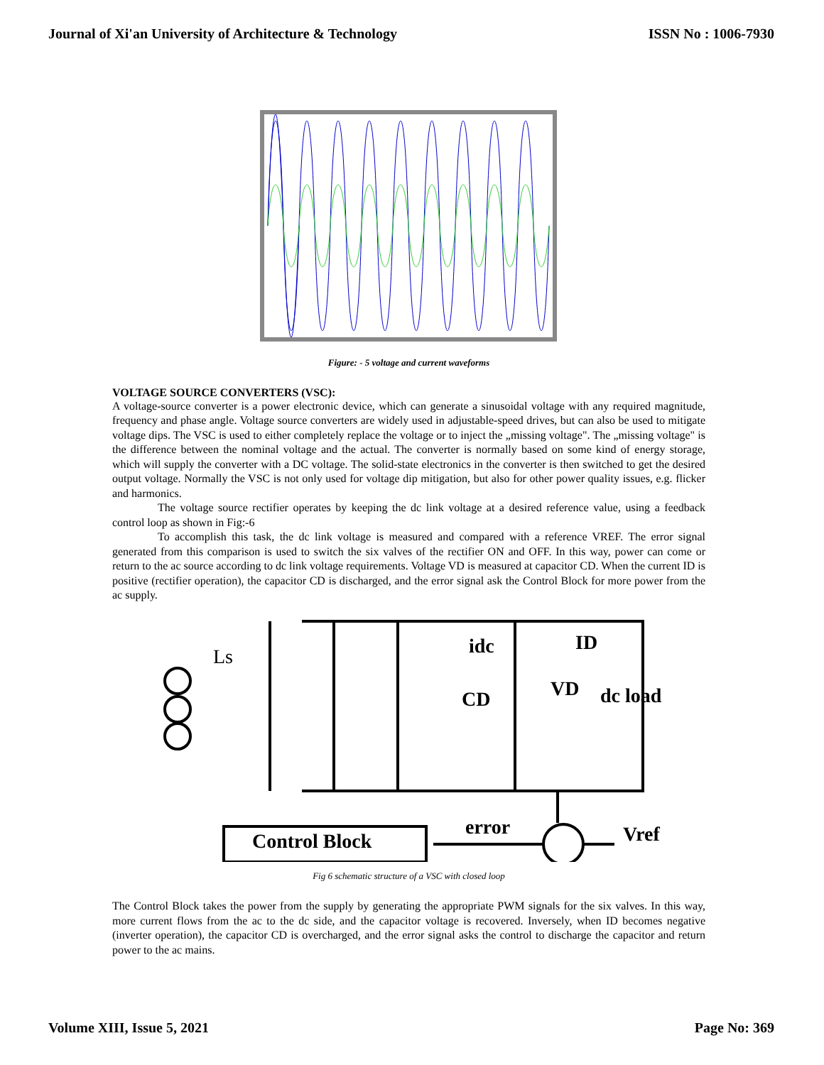Journal of Xi'an University of Architecture & Technology ISSN No : 1006-7930
Figure: - 5 voltage and current waveforms
VOLTAGE SOURCE CONVERTERS (VSC):
A voltage-source converter is a power electronic device, which can generate a sinusoidal voltage with any required magnitude, frequency and phase angle. Voltage source converters are widely used in adjustable-speed drives, but can also be used to mitigate voltage dips. The VSC is used to either completely replace the voltage or to inject the „missing voltage". The „missing voltage" is the difference between the nominal voltage and the actual. The converter is normally based on some kind of energy storage, which will supply the converter with a DC voltage. The solid-state electronics in the converter is then switched to get the desired output voltage. Normally the VSC is not only used for voltage dip mitigation, but also for other power quality issues, e.g. flicker and harmonics.
The voltage source rectifier operates by keeping the dc link voltage at a desired reference value, using a feedback control loop as shown in Fig:-6
To accomplish this task, the dc link voltage is measured and compared with a reference VREF. The error signal generated from this comparison is used to switch the six valves of the rectifier ON and OFF. In this way, power can come or return to the ac source according to dc link voltage requirements. Voltage VD is measured at capacitor CD. When the current ID is positive (rectifier operation), the capacitor CD is discharged, and the error signal ask the Control Block for more power from the ac supply.
Ls idc ID
CD VD dc load
Control Block
error Vref
Fig 6 schematic structure of a VSC with closed loop
The Control Block takes the power from the supply by generating the appropriate PWM signals for the six valves. In this way, more current flows from the ac to the dc side, and the capacitor voltage is recovered. Inversely, when ID becomes negative (inverter operation), the capacitor CD is overcharged, and the error signal asks the control to discharge the capacitor and return power to the ac mains.
Volume XIII, Issue 5, 2021 Page No: 369